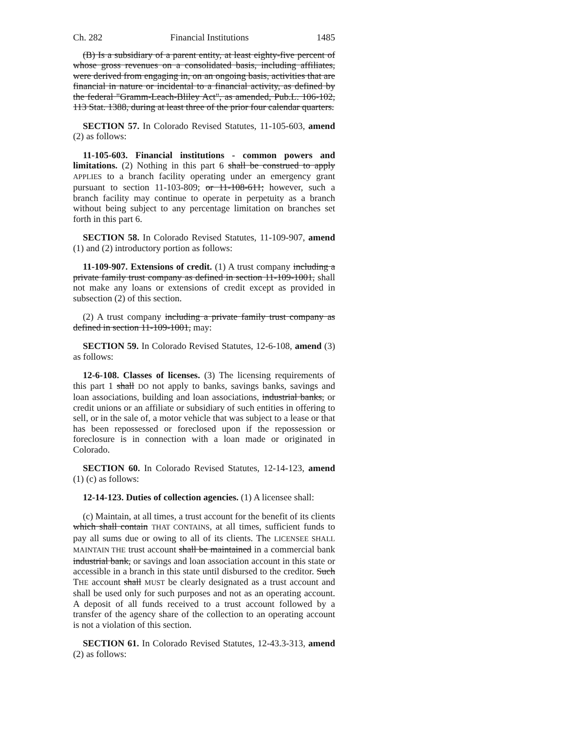Ch. 282 Financial Institutions 1485
(B) Is a subsidiary of a parent entity, at least eighty-five percent of whose gross revenues on a consolidated basis, including affiliates, were derived from engaging in, on an ongoing basis, activities that are financial in nature or incidental to a financial activity, as defined by the federal "Gramm-Leach-Bliley Act", as amended, Pub.L. 106-102, 113 Stat. 1388, during at least three of the prior four calendar quarters.
SECTION 57. In Colorado Revised Statutes, 11-105-603, amend (2) as follows:
11-105-603. Financial institutions - common powers and limitations. (2) Nothing in this part 6 shall be construed to apply APPLIES to a branch facility operating under an emergency grant pursuant to section 11-103-809; or 11-108-611; however, such a branch facility may continue to operate in perpetuity as a branch without being subject to any percentage limitation on branches set forth in this part 6.
SECTION 58. In Colorado Revised Statutes, 11-109-907, amend (1) and (2) introductory portion as follows:
11-109-907. Extensions of credit. (1) A trust company including a private family trust company as defined in section 11-109-1001, shall not make any loans or extensions of credit except as provided in subsection (2) of this section.
(2) A trust company including a private family trust company as defined in section 11-109-1001, may:
SECTION 59. In Colorado Revised Statutes, 12-6-108, amend (3) as follows:
12-6-108. Classes of licenses. (3) The licensing requirements of this part 1 shall DO not apply to banks, savings banks, savings and loan associations, building and loan associations, industrial banks, or credit unions or an affiliate or subsidiary of such entities in offering to sell, or in the sale of, a motor vehicle that was subject to a lease or that has been repossessed or foreclosed upon if the repossession or foreclosure is in connection with a loan made or originated in Colorado.
SECTION 60. In Colorado Revised Statutes, 12-14-123, amend (1) (c) as follows:
12-14-123. Duties of collection agencies. (1) A licensee shall:
(c) Maintain, at all times, a trust account for the benefit of its clients which shall contain THAT CONTAINS, at all times, sufficient funds to pay all sums due or owing to all of its clients. The LICENSEE SHALL MAINTAIN THE trust account shall be maintained in a commercial bank industrial bank, or savings and loan association account in this state or accessible in a branch in this state until disbursed to the creditor. Such THE account shall MUST be clearly designated as a trust account and shall be used only for such purposes and not as an operating account. A deposit of all funds received to a trust account followed by a transfer of the agency share of the collection to an operating account is not a violation of this section.
SECTION 61. In Colorado Revised Statutes, 12-43.3-313, amend (2) as follows: